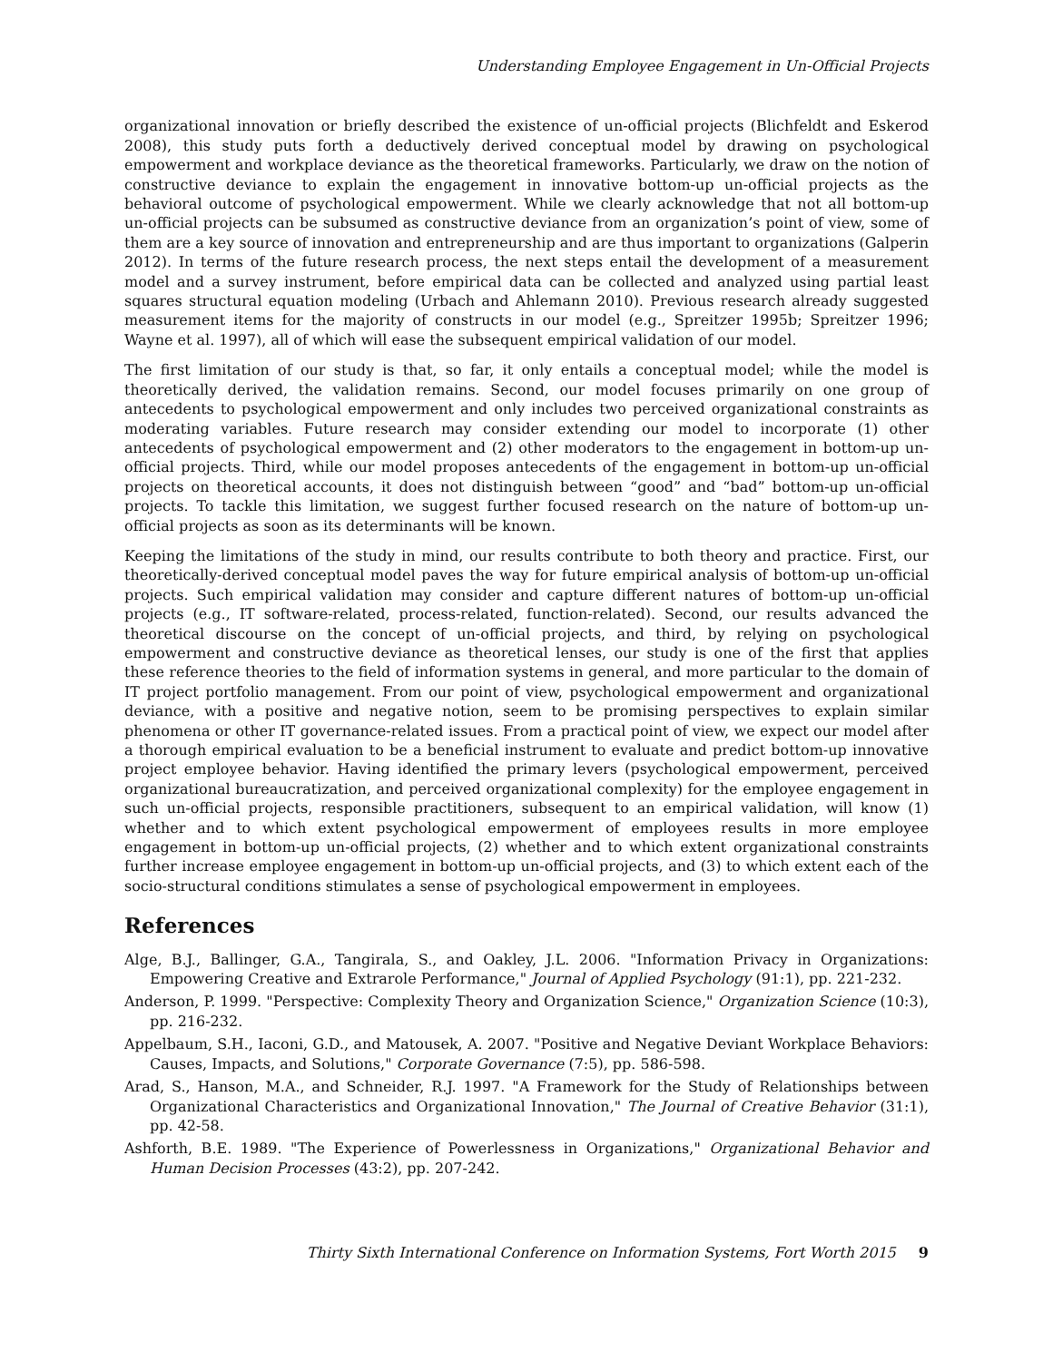Understanding Employee Engagement in Un-Official Projects
organizational innovation or briefly described the existence of un-official projects (Blichfeldt and Eskerod 2008), this study puts forth a deductively derived conceptual model by drawing on psychological empowerment and workplace deviance as the theoretical frameworks. Particularly, we draw on the notion of constructive deviance to explain the engagement in innovative bottom-up un-official projects as the behavioral outcome of psychological empowerment. While we clearly acknowledge that not all bottom-up un-official projects can be subsumed as constructive deviance from an organization’s point of view, some of them are a key source of innovation and entrepreneurship and are thus important to organizations (Galperin 2012). In terms of the future research process, the next steps entail the development of a measurement model and a survey instrument, before empirical data can be collected and analyzed using partial least squares structural equation modeling (Urbach and Ahlemann 2010). Previous research already suggested measurement items for the majority of constructs in our model (e.g., Spreitzer 1995b; Spreitzer 1996; Wayne et al. 1997), all of which will ease the subsequent empirical validation of our model.
The first limitation of our study is that, so far, it only entails a conceptual model; while the model is theoretically derived, the validation remains. Second, our model focuses primarily on one group of antecedents to psychological empowerment and only includes two perceived organizational constraints as moderating variables. Future research may consider extending our model to incorporate (1) other antecedents of psychological empowerment and (2) other moderators to the engagement in bottom-up un-official projects. Third, while our model proposes antecedents of the engagement in bottom-up un-official projects on theoretical accounts, it does not distinguish between “good” and “bad” bottom-up un-official projects. To tackle this limitation, we suggest further focused research on the nature of bottom-up un-official projects as soon as its determinants will be known.
Keeping the limitations of the study in mind, our results contribute to both theory and practice. First, our theoretically-derived conceptual model paves the way for future empirical analysis of bottom-up un-official projects. Such empirical validation may consider and capture different natures of bottom-up un-official projects (e.g., IT software-related, process-related, function-related). Second, our results advanced the theoretical discourse on the concept of un-official projects, and third, by relying on psychological empowerment and constructive deviance as theoretical lenses, our study is one of the first that applies these reference theories to the field of information systems in general, and more particular to the domain of IT project portfolio management. From our point of view, psychological empowerment and organizational deviance, with a positive and negative notion, seem to be promising perspectives to explain similar phenomena or other IT governance-related issues. From a practical point of view, we expect our model after a thorough empirical evaluation to be a beneficial instrument to evaluate and predict bottom-up innovative project employee behavior. Having identified the primary levers (psychological empowerment, perceived organizational bureaucratization, and perceived organizational complexity) for the employee engagement in such un-official projects, responsible practitioners, subsequent to an empirical validation, will know (1) whether and to which extent psychological empowerment of employees results in more employee engagement in bottom-up un-official projects, (2) whether and to which extent organizational constraints further increase employee engagement in bottom-up un-official projects, and (3) to which extent each of the socio-structural conditions stimulates a sense of psychological empowerment in employees.
References
Alge, B.J., Ballinger, G.A., Tangirala, S., and Oakley, J.L. 2006. "Information Privacy in Organizations: Empowering Creative and Extrarole Performance," Journal of Applied Psychology (91:1), pp. 221-232.
Anderson, P. 1999. "Perspective: Complexity Theory and Organization Science," Organization Science (10:3), pp. 216-232.
Appelbaum, S.H., Iaconi, G.D., and Matousek, A. 2007. "Positive and Negative Deviant Workplace Behaviors: Causes, Impacts, and Solutions," Corporate Governance (7:5), pp. 586-598.
Arad, S., Hanson, M.A., and Schneider, R.J. 1997. "A Framework for the Study of Relationships between Organizational Characteristics and Organizational Innovation," The Journal of Creative Behavior (31:1), pp. 42-58.
Ashforth, B.E. 1989. "The Experience of Powerlessness in Organizations," Organizational Behavior and Human Decision Processes (43:2), pp. 207-242.
Thirty Sixth International Conference on Information Systems, Fort Worth 2015 9